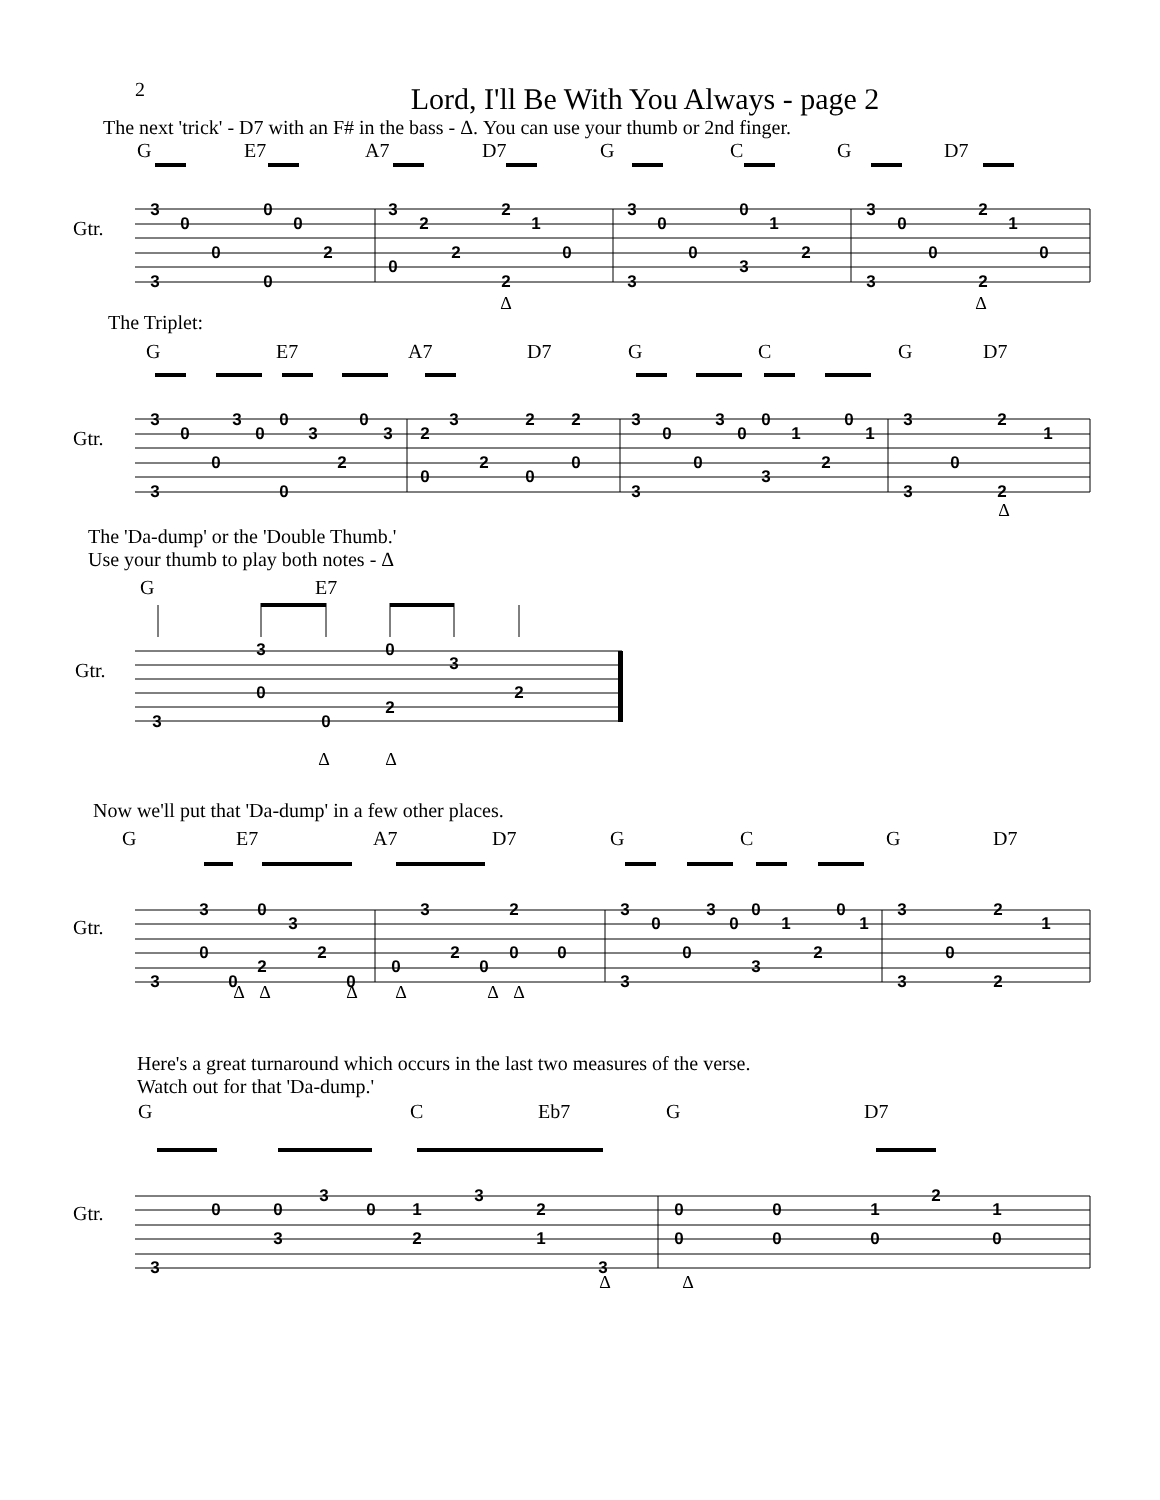2
Lord, I'll Be With You Always - page 2
The next 'trick' - D7 with an F# in the bass - Δ. You can use your thumb or 2nd finger.
G
E7
A7
D7
G
C
G
D7
Gtr.
3
0
0
3
0
0
2
0
3
2
2
0
2
1
0
2
3
0
0
3
0
1
3
2
3
0
0
3
2
1
0
2
Δ
Δ
The Triplet:
G
E7
A7
D7
G
C
G
D7
Gtr.
3
0
0
3
3
0
0
3
2
0
0
3
2
3
0
2
2
0
2
0
3
0
0
3
3
0
0
1
3
2
0
1
3
0
3
2
1
2
Δ
The 'Da-dump' or the 'Double Thumb.'
Use your thumb to play both notes - Δ
G
E7
Gtr.
3
3
0
0
0
2
3
2
Δ
Δ
Now we'll put that 'Da-dump' in a few other places.
G
E7
A7
D7
G
C
G
D7
Gtr.
3
3
0
0
0
2
3
2
0
0
3
2
0
2
0
0
3
0
0
3
3
0
0
1
3
2
0
1
3
0
3
2
1
2
Δ
Δ
Δ
Δ
Δ
Δ
Here's a great turnaround which occurs in the last two measures of the verse.
Watch out for that 'Da-dump.'
G
C
Eb7
G
D7
Gtr.
3
0
0
3
3
0
1
2
3
2
1
3
0
0
0
0
1
0
2
1
0
Δ
Δ